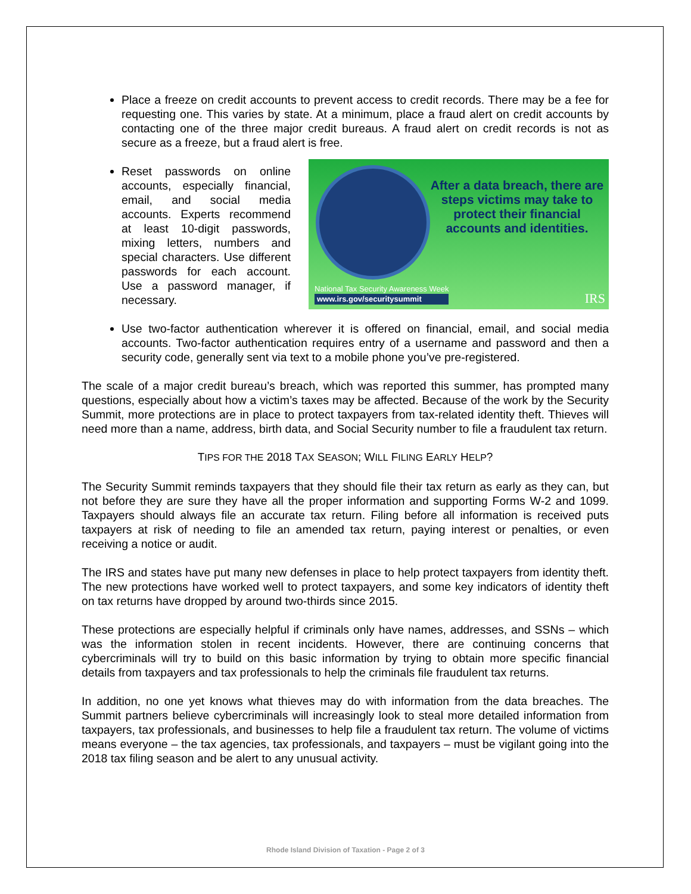Place a freeze on credit accounts to prevent access to credit records. There may be a fee for requesting one. This varies by state. At a minimum, place a fraud alert on credit accounts by contacting one of the three major credit bureaus. A fraud alert on credit records is not as secure as a freeze, but a fraud alert is free.
After a data breach, there are steps victims may take to protect their financial accounts and identities.
National Tax Security Awareness Week
www.irs.gov/securitysummit
IRS
Reset passwords on online accounts, especially financial, email, and social media accounts. Experts recommend at least 10-digit passwords, mixing letters, numbers and special characters. Use different passwords for each account. Use a password manager, if necessary.
Use two-factor authentication wherever it is offered on financial, email, and social media accounts. Two-factor authentication requires entry of a username and password and then a security code, generally sent via text to a mobile phone you’ve pre-registered.
The scale of a major credit bureau’s breach, which was reported this summer, has prompted many questions, especially about how a victim’s taxes may be affected. Because of the work by the Security Summit, more protections are in place to protect taxpayers from tax-related identity theft. Thieves will need more than a name, address, birth data, and Social Security number to file a fraudulent tax return.
TIPS FOR THE 2018 TAX SEASON; WILL FILING EARLY HELP?
The Security Summit reminds taxpayers that they should file their tax return as early as they can, but not before they are sure they have all the proper information and supporting Forms W-2 and 1099. Taxpayers should always file an accurate tax return. Filing before all information is received puts taxpayers at risk of needing to file an amended tax return, paying interest or penalties, or even receiving a notice or audit.
The IRS and states have put many new defenses in place to help protect taxpayers from identity theft. The new protections have worked well to protect taxpayers, and some key indicators of identity theft on tax returns have dropped by around two-thirds since 2015.
These protections are especially helpful if criminals only have names, addresses, and SSNs – which was the information stolen in recent incidents. However, there are continuing concerns that cybercriminals will try to build on this basic information by trying to obtain more specific financial details from taxpayers and tax professionals to help the criminals file fraudulent tax returns.
In addition, no one yet knows what thieves may do with information from the data breaches. The Summit partners believe cybercriminals will increasingly look to steal more detailed information from taxpayers, tax professionals, and businesses to help file a fraudulent tax return. The volume of victims means everyone – the tax agencies, tax professionals, and taxpayers – must be vigilant going into the 2018 tax filing season and be alert to any unusual activity.
Rhode Island Division of Taxation - Page 2 of 3